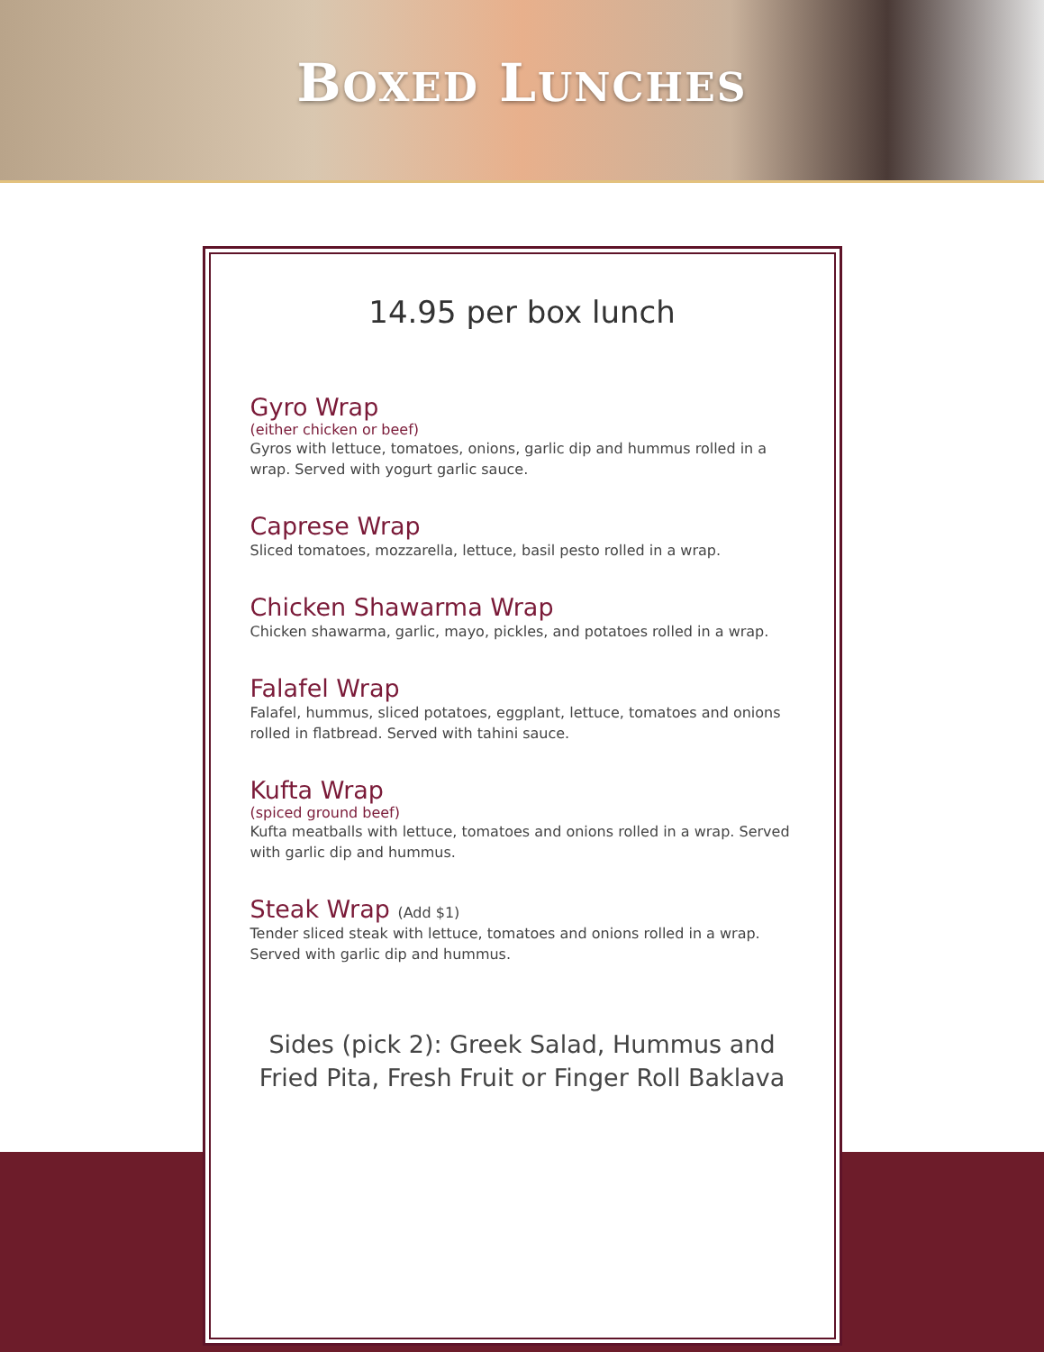BOXED LUNCHES
14.95 per box lunch
Gyro Wrap
(either chicken or beef)
Gyros with lettuce, tomatoes, onions, garlic dip and hummus rolled in a wrap. Served with yogurt garlic sauce.
Caprese Wrap
Sliced tomatoes, mozzarella, lettuce, basil pesto rolled in a wrap.
Chicken Shawarma Wrap
Chicken shawarma, garlic, mayo, pickles, and potatoes rolled in a wrap.
Falafel Wrap
Falafel, hummus, sliced potatoes, eggplant, lettuce, tomatoes and onions rolled in flatbread. Served with tahini sauce.
Kufta Wrap
(spiced ground beef)
Kufta meatballs with lettuce, tomatoes and onions rolled in a wrap. Served with garlic dip and hummus.
Steak Wrap (Add $1)
Tender sliced steak with lettuce, tomatoes and onions rolled in a wrap. Served with garlic dip and hummus.
Sides (pick 2): Greek Salad, Hummus and
Fried Pita, Fresh Fruit or Finger Roll Baklava